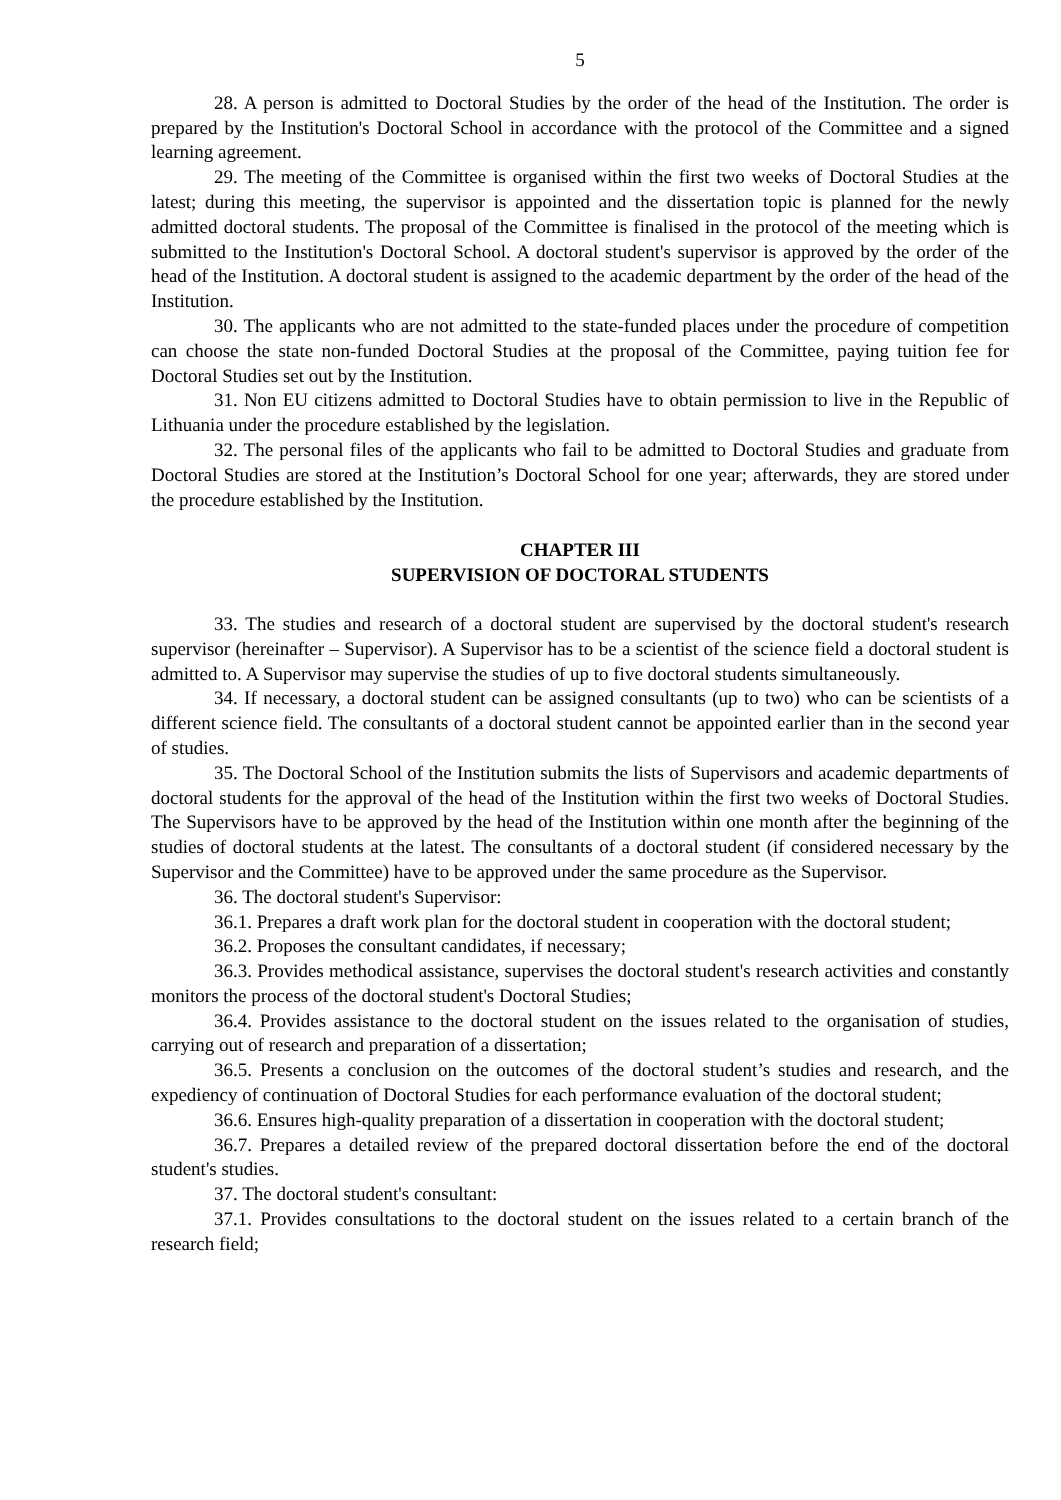5
28. A person is admitted to Doctoral Studies by the order of the head of the Institution. The order is prepared by the Institution's Doctoral School in accordance with the protocol of the Committee and a signed learning agreement.
29. The meeting of the Committee is organised within the first two weeks of Doctoral Studies at the latest; during this meeting, the supervisor is appointed and the dissertation topic is planned for the newly admitted doctoral students. The proposal of the Committee is finalised in the protocol of the meeting which is submitted to the Institution's Doctoral School. A doctoral student's supervisor is approved by the order of the head of the Institution. A doctoral student is assigned to the academic department by the order of the head of the Institution.
30. The applicants who are not admitted to the state-funded places under the procedure of competition can choose the state non-funded Doctoral Studies at the proposal of the Committee, paying tuition fee for Doctoral Studies set out by the Institution.
31. Non EU citizens admitted to Doctoral Studies have to obtain permission to live in the Republic of Lithuania under the procedure established by the legislation.
32. The personal files of the applicants who fail to be admitted to Doctoral Studies and graduate from Doctoral Studies are stored at the Institution’s Doctoral School for one year; afterwards, they are stored under the procedure established by the Institution.
CHAPTER III
SUPERVISION OF DOCTORAL STUDENTS
33. The studies and research of a doctoral student are supervised by the doctoral student's research supervisor (hereinafter – Supervisor). A Supervisor has to be a scientist of the science field a doctoral student is admitted to. A Supervisor may supervise the studies of up to five doctoral students simultaneously.
34. If necessary, a doctoral student can be assigned consultants (up to two) who can be scientists of a different science field. The consultants of a doctoral student cannot be appointed earlier than in the second year of studies.
35. The Doctoral School of the Institution submits the lists of Supervisors and academic departments of doctoral students for the approval of the head of the Institution within the first two weeks of Doctoral Studies. The Supervisors have to be approved by the head of the Institution within one month after the beginning of the studies of doctoral students at the latest. The consultants of a doctoral student (if considered necessary by the Supervisor and the Committee) have to be approved under the same procedure as the Supervisor.
36. The doctoral student's Supervisor:
36.1. Prepares a draft work plan for the doctoral student in cooperation with the doctoral student;
36.2. Proposes the consultant candidates, if necessary;
36.3. Provides methodical assistance, supervises the doctoral student's research activities and constantly monitors the process of the doctoral student's Doctoral Studies;
36.4. Provides assistance to the doctoral student on the issues related to the organisation of studies, carrying out of research and preparation of a dissertation;
36.5. Presents a conclusion on the outcomes of the doctoral student’s studies and research, and the expediency of continuation of Doctoral Studies for each performance evaluation of the doctoral student;
36.6. Ensures high-quality preparation of a dissertation in cooperation with the doctoral student;
36.7. Prepares a detailed review of the prepared doctoral dissertation before the end of the doctoral student's studies.
37. The doctoral student's consultant:
37.1. Provides consultations to the doctoral student on the issues related to a certain branch of the research field;